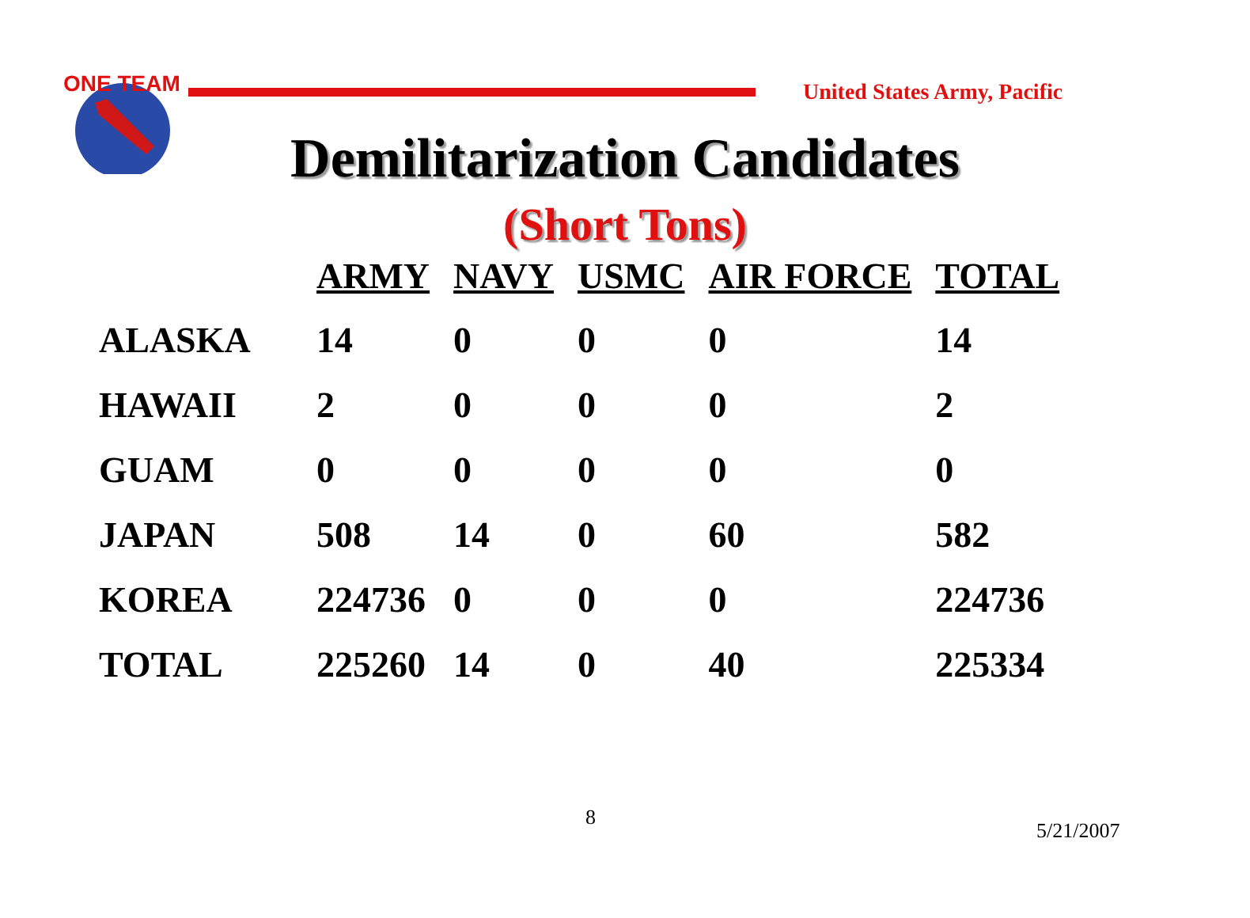ONE TEAM
United States Army, Pacific
Demilitarization Candidates
(Short Tons)
| | ARMY | NAVY | USMC | AIR FORCE | TOTAL |
| --- | --- | --- | --- | --- | --- |
| ALASKA | 14 | 0 | 0 | 0 | 14 |
| HAWAII | 2 | 0 | 0 | 0 | 2 |
| GUAM | 0 | 0 | 0 | 0 | 0 |
| JAPAN | 508 | 14 | 0 | 60 | 582 |
| KOREA | 224736 | 0 | 0 | 0 | 224736 |
| TOTAL | 225260 | 14 | 0 | 40 | 225334 |
8
5/21/2007